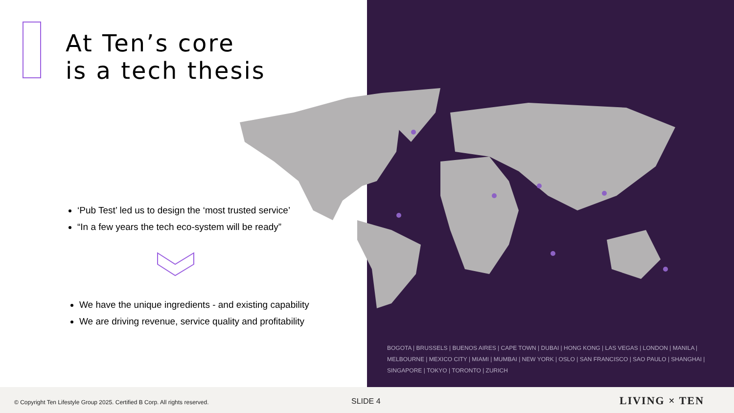At Ten’s core
is a tech thesis
‘Pub Test’ led us to design the ‘most trusted service’
“In a few years the tech eco-system will be ready”
We have the unique ingredients - and existing capability
We are driving revenue, service quality and profitability
BOGOTA | BRUSSELS | BUENOS AIRES | CAPE TOWN | DUBAI | HONG KONG | LAS VEGAS | LONDON | MANILA | MELBOURNE | MEXICO CITY | MIAMI | MUMBAI | NEW YORK | OSLO | SAN FRANCISCO | SAO PAULO | SHANGHAI | SINGAPORE | TOKYO | TORONTO | ZURICH
© Copyright Ten Lifestyle Group 2025. Certified B Corp. All rights reserved.
SLIDE 4 LIVING × TEN